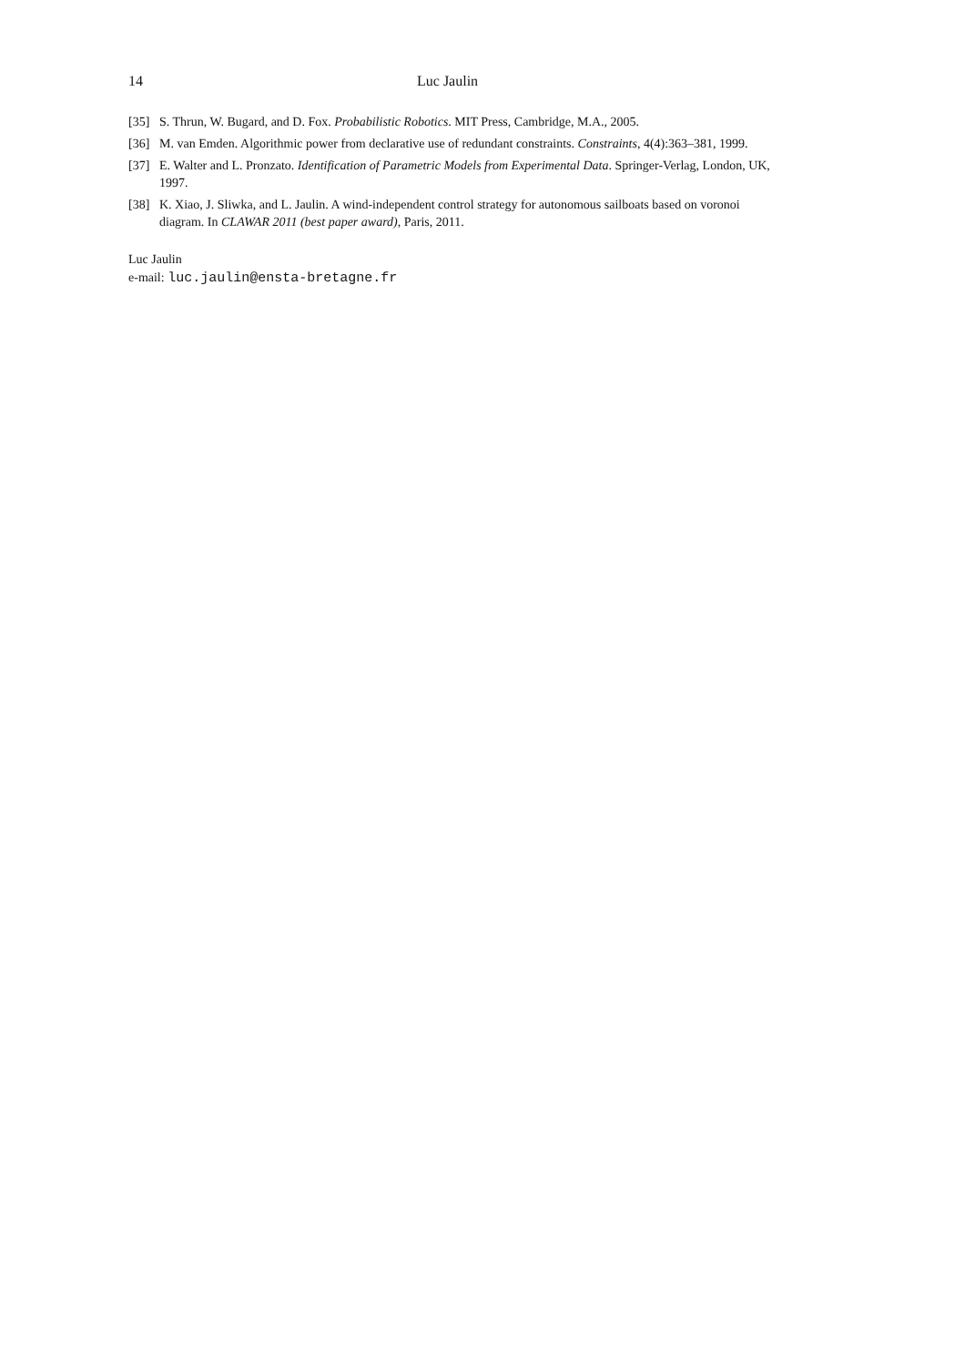14 Luc Jaulin
[35] S. Thrun, W. Bugard, and D. Fox. Probabilistic Robotics. MIT Press, Cambridge, M.A., 2005.
[36] M. van Emden. Algorithmic power from declarative use of redundant constraints. Constraints, 4(4):363–381, 1999.
[37] E. Walter and L. Pronzato. Identification of Parametric Models from Experimental Data. Springer-Verlag, London, UK, 1997.
[38] K. Xiao, J. Sliwka, and L. Jaulin. A wind-independent control strategy for autonomous sailboats based on voronoi diagram. In CLAWAR 2011 (best paper award), Paris, 2011.
Luc Jaulin
e-mail: luc.jaulin@ensta-bretagne.fr